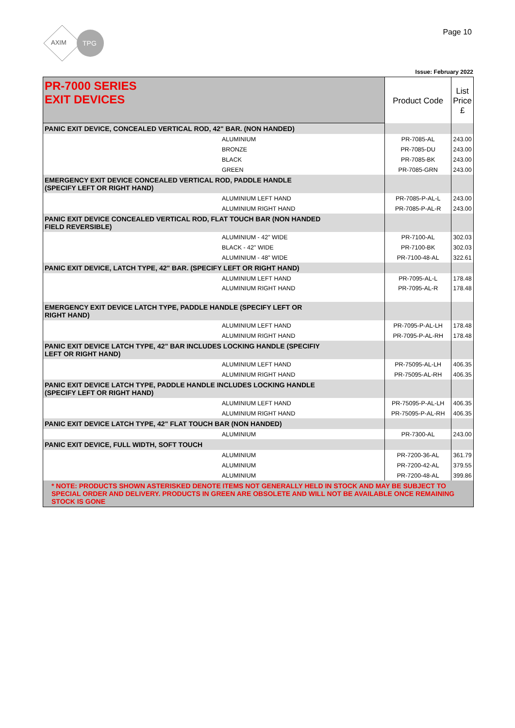AXIM
TPG
Page 10
Issue: February 2022
| PR-7000 SERIES EXIT DEVICES | Product Code | List Price £ |
| PANIC EXIT DEVICE, CONCEALED VERTICAL ROD, 42" BAR. (NON HANDED) | | |
| ALUMINIUM | PR-7085-AL | 243.00 |
| BRONZE | PR-7085-DU | 243.00 |
| BLACK | PR-7085-BK | 243.00 |
| GREEN | PR-7085-GRN | 243.00 |
| EMERGENCY EXIT DEVICE CONCEALED VERTICAL ROD, PADDLE HANDLE (SPECIFY LEFT OR RIGHT HAND) | | |
| ALUMINIUM LEFT HAND | PR-7085-P-AL-L | 243.00 |
| ALUMINIUM RIGHT HAND | PR-7085-P-AL-R | 243.00 |
| PANIC EXIT DEVICE CONCEALED VERTICAL ROD, FLAT TOUCH BAR (NON HANDED FIELD REVERSIBLE) | | |
| ALUMINIUM - 42" WIDE | PR-7100-AL | 302.03 |
| BLACK - 42" WIDE | PR-7100-BK | 302.03 |
| ALUMINIUM - 48" WIDE | PR-7100-48-AL | 322.61 |
| PANIC EXIT DEVICE, LATCH TYPE, 42" BAR. (SPECIFY LEFT OR RIGHT HAND) | | |
| ALUMINIUM LEFT HAND | PR-7095-AL-L | 178.48 |
| ALUMINIUM RIGHT HAND | PR-7095-AL-R | 178.48 |
| EMERGENCY EXIT DEVICE LATCH TYPE, PADDLE HANDLE (SPECIFY LEFT OR RIGHT HAND) | | |
| ALUMINIUM LEFT HAND | PR-7095-P-AL-LH | 178.48 |
| ALUMINIUM RIGHT HAND | PR-7095-P-AL-RH | 178.48 |
| PANIC EXIT DEVICE LATCH TYPE, 42" BAR INCLUDES LOCKING HANDLE (SPECIFIY LEFT OR RIGHT HAND) | | |
| ALUMINIUM LEFT HAND | PR-75095-AL-LH | 406.35 |
| ALUMINIUM RIGHT HAND | PR-75095-AL-RH | 406.35 |
| PANIC EXIT DEVICE LATCH TYPE, PADDLE HANDLE INCLUDES LOCKING HANDLE (SPECIFY LEFT OR RIGHT HAND) | | |
| ALUMINIUM LEFT HAND | PR-75095-P-AL-LH | 406.35 |
| ALUMINIUM RIGHT HAND | PR-75095-P-AL-RH | 406.35 |
| PANIC EXIT DEVICE LATCH TYPE, 42" FLAT TOUCH BAR (NON HANDED) | | |
| ALUMINIUM | PR-7300-AL | 243.00 |
| PANIC EXIT DEVICE, FULL WIDTH, SOFT TOUCH | | |
| ALUMINIUM | PR-7200-36-AL | 361.79 |
| ALUMINIUM | PR-7200-42-AL | 379.55 |
| ALUMINIUM | PR-7200-48-AL | 399.86 |
| * NOTE: PRODUCTS SHOWN ASTERISKED DENOTE ITEMS NOT GENERALLY HELD IN STOCK AND MAY BE SUBJECT TO SPECIAL ORDER AND DELIVERY. PRODUCTS IN GREEN ARE OBSOLETE AND WILL NOT BE AVAILABLE ONCE REMAINING STOCK IS GONE | | |